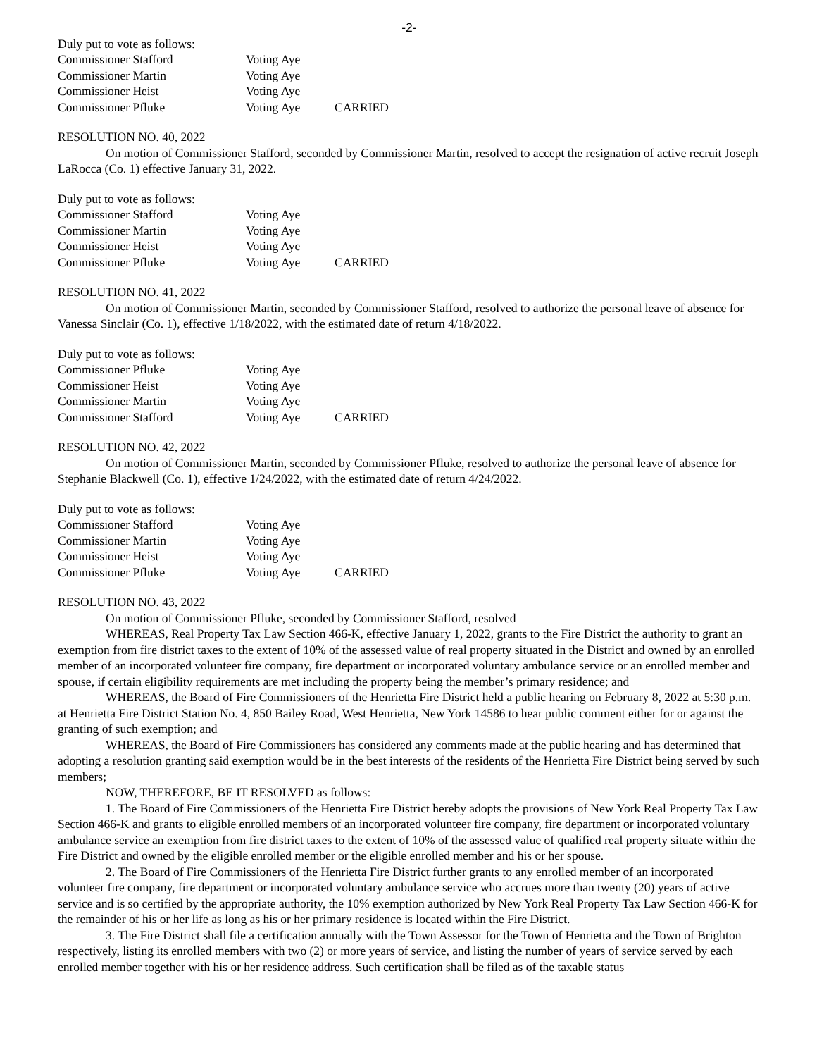-2-
Duly put to vote as follows:
| Commissioner Stafford | Voting Aye | |
| Commissioner Martin | Voting Aye | |
| Commissioner Heist | Voting Aye | |
| Commissioner Pfluke | Voting Aye | CARRIED |
RESOLUTION NO. 40, 2022
On motion of Commissioner Stafford, seconded by Commissioner Martin, resolved to accept the resignation of active recruit Joseph LaRocca (Co. 1) effective January 31, 2022.
Duly put to vote as follows:
| Commissioner Stafford | Voting Aye | |
| Commissioner Martin | Voting Aye | |
| Commissioner Heist | Voting Aye | |
| Commissioner Pfluke | Voting Aye | CARRIED |
RESOLUTION NO. 41, 2022
On motion of Commissioner Martin, seconded by Commissioner Stafford, resolved to authorize the personal leave of absence for Vanessa Sinclair (Co. 1), effective 1/18/2022, with the estimated date of return 4/18/2022.
Duly put to vote as follows:
| Commissioner Pfluke | Voting Aye | |
| Commissioner Heist | Voting Aye | |
| Commissioner Martin | Voting Aye | |
| Commissioner Stafford | Voting Aye | CARRIED |
RESOLUTION NO. 42, 2022
On motion of Commissioner Martin, seconded by Commissioner Pfluke, resolved to authorize the personal leave of absence for Stephanie Blackwell (Co. 1), effective 1/24/2022, with the estimated date of return 4/24/2022.
Duly put to vote as follows:
| Commissioner Stafford | Voting Aye | |
| Commissioner Martin | Voting Aye | |
| Commissioner Heist | Voting Aye | |
| Commissioner Pfluke | Voting Aye | CARRIED |
RESOLUTION NO. 43, 2022
On motion of Commissioner Pfluke, seconded by Commissioner Stafford, resolved
WHEREAS, Real Property Tax Law Section 466-K, effective January 1, 2022, grants to the Fire District the authority to grant an exemption from fire district taxes to the extent of 10% of the assessed value of real property situated in the District and owned by an enrolled member of an incorporated volunteer fire company, fire department or incorporated voluntary ambulance service or an enrolled member and spouse, if certain eligibility requirements are met including the property being the member’s primary residence; and
WHEREAS, the Board of Fire Commissioners of the Henrietta Fire District held a public hearing on February 8, 2022 at 5:30 p.m. at Henrietta Fire District Station No. 4, 850 Bailey Road, West Henrietta, New York 14586 to hear public comment either for or against the granting of such exemption; and
WHEREAS, the Board of Fire Commissioners has considered any comments made at the public hearing and has determined that adopting a resolution granting said exemption would be in the best interests of the residents of the Henrietta Fire District being served by such members;
NOW, THEREFORE, BE IT RESOLVED as follows:
1. The Board of Fire Commissioners of the Henrietta Fire District hereby adopts the provisions of New York Real Property Tax Law Section 466-K and grants to eligible enrolled members of an incorporated volunteer fire company, fire department or incorporated voluntary ambulance service an exemption from fire district taxes to the extent of 10% of the assessed value of qualified real property situate within the Fire District and owned by the eligible enrolled member or the eligible enrolled member and his or her spouse.
2. The Board of Fire Commissioners of the Henrietta Fire District further grants to any enrolled member of an incorporated volunteer fire company, fire department or incorporated voluntary ambulance service who accrues more than twenty (20) years of active service and is so certified by the appropriate authority, the 10% exemption authorized by New York Real Property Tax Law Section 466-K for the remainder of his or her life as long as his or her primary residence is located within the Fire District.
3. The Fire District shall file a certification annually with the Town Assessor for the Town of Henrietta and the Town of Brighton respectively, listing its enrolled members with two (2) or more years of service, and listing the number of years of service served by each enrolled member together with his or her residence address. Such certification shall be filed as of the taxable status